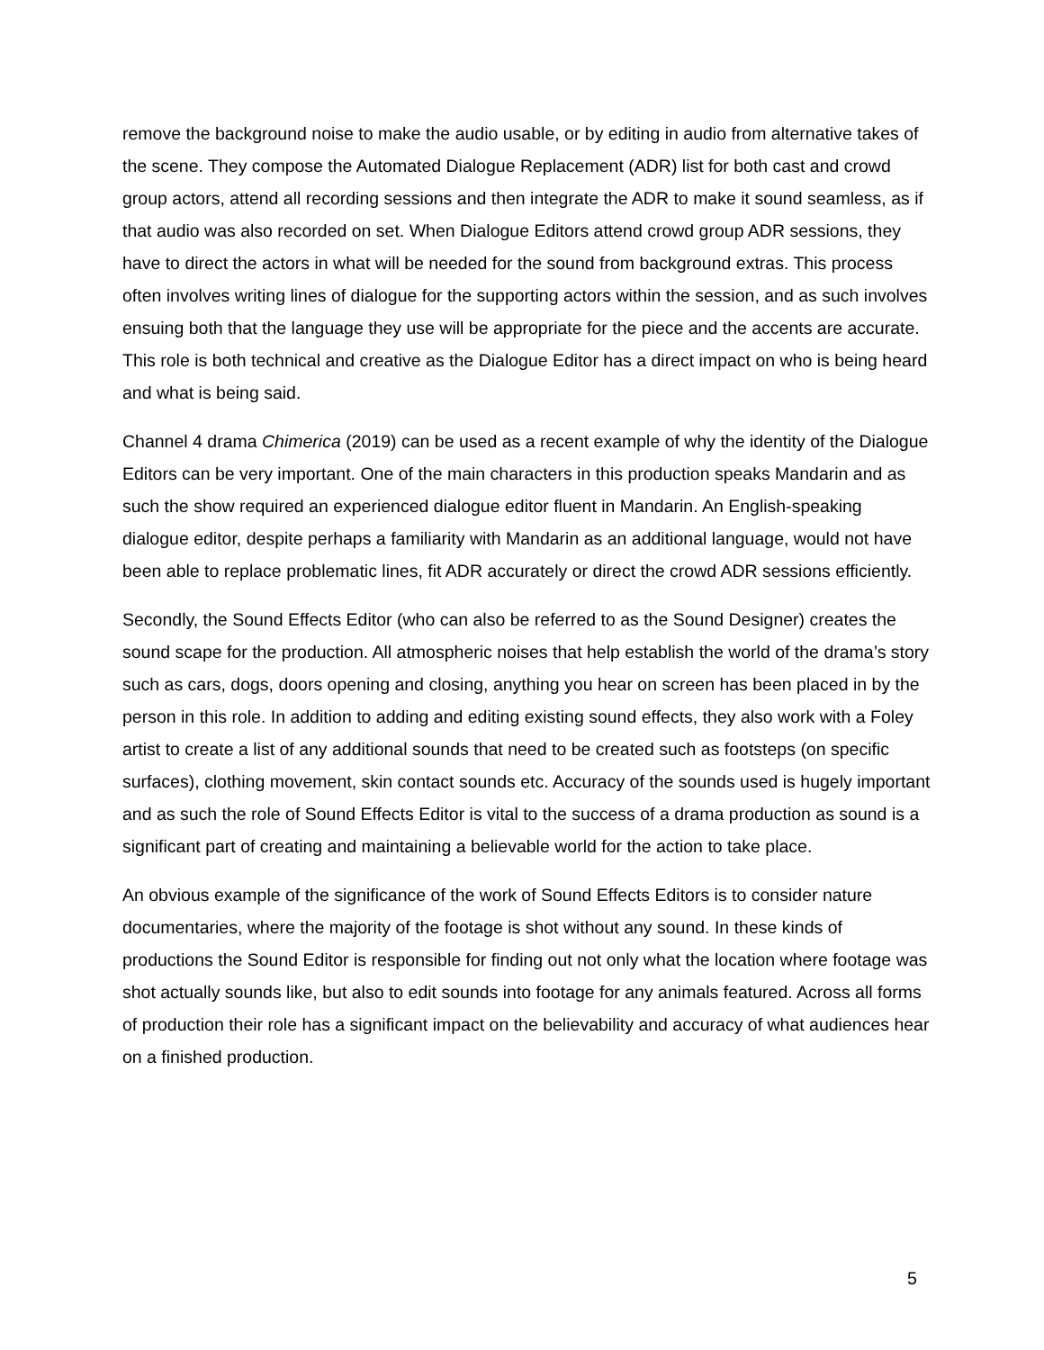remove the background noise to make the audio usable, or by editing in audio from alternative takes of the scene. They compose the Automated Dialogue Replacement (ADR) list for both cast and crowd group actors, attend all recording sessions and then integrate the ADR to make it sound seamless, as if that audio was also recorded on set. When Dialogue Editors attend crowd group ADR sessions, they have to direct the actors in what will be needed for the sound from background extras. This process often involves writing lines of dialogue for the supporting actors within the session, and as such involves ensuing both that the language they use will be appropriate for the piece and the accents are accurate. This role is both technical and creative as the Dialogue Editor has a direct impact on who is being heard and what is being said.
Channel 4 drama Chimerica (2019) can be used as a recent example of why the identity of the Dialogue Editors can be very important. One of the main characters in this production speaks Mandarin and as such the show required an experienced dialogue editor fluent in Mandarin. An English-speaking dialogue editor, despite perhaps a familiarity with Mandarin as an additional language, would not have been able to replace problematic lines, fit ADR accurately or direct the crowd ADR sessions efficiently.
Secondly, the Sound Effects Editor (who can also be referred to as the Sound Designer) creates the sound scape for the production. All atmospheric noises that help establish the world of the drama’s story such as cars, dogs, doors opening and closing, anything you hear on screen has been placed in by the person in this role. In addition to adding and editing existing sound effects, they also work with a Foley artist to create a list of any additional sounds that need to be created such as footsteps (on specific surfaces), clothing movement, skin contact sounds etc. Accuracy of the sounds used is hugely important and as such the role of Sound Effects Editor is vital to the success of a drama production as sound is a significant part of creating and maintaining a believable world for the action to take place.
An obvious example of the significance of the work of Sound Effects Editors is to consider nature documentaries, where the majority of the footage is shot without any sound. In these kinds of productions the Sound Editor is responsible for finding out not only what the location where footage was shot actually sounds like, but also to edit sounds into footage for any animals featured. Across all forms of production their role has a significant impact on the believability and accuracy of what audiences hear on a finished production.
5